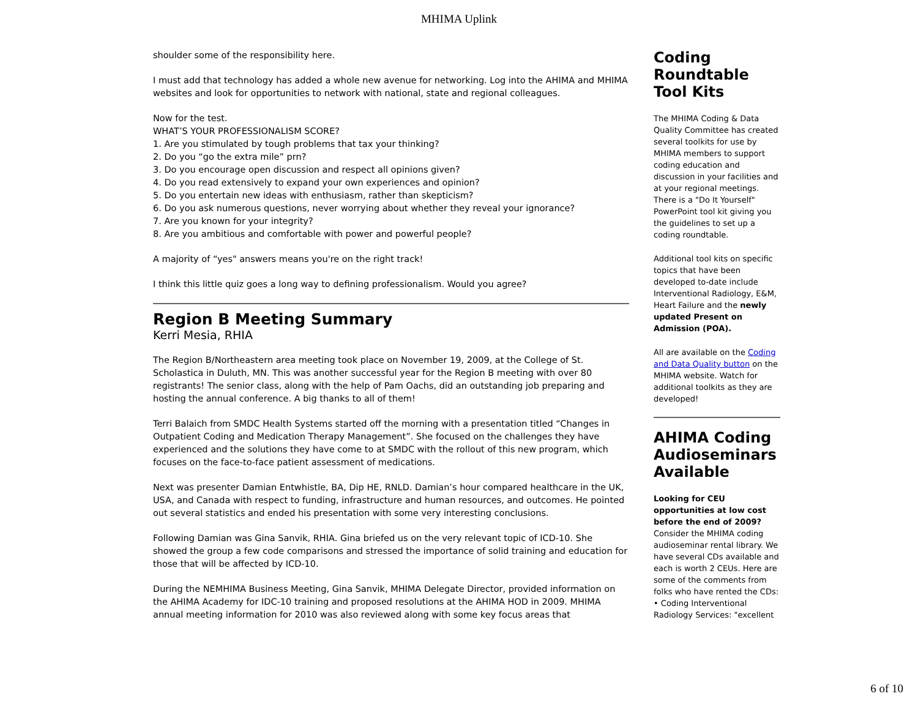MHIMA Uplink
shoulder some of the responsibility here.
I must add that technology has added a whole new avenue for networking. Log into the AHIMA and MHIMA websites and look for opportunities to network with national, state and regional colleagues.
Now for the test.
WHAT’S YOUR PROFESSIONALISM SCORE?
1. Are you stimulated by tough problems that tax your thinking?
2. Do you “go the extra mile” prn?
3. Do you encourage open discussion and respect all opinions given?
4. Do you read extensively to expand your own experiences and opinion?
5. Do you entertain new ideas with enthusiasm, rather than skepticism?
6. Do you ask numerous questions, never worrying about whether they reveal your ignorance?
7. Are you known for your integrity?
8. Are you ambitious and comfortable with power and powerful people?
A majority of “yes" answers means you're on the right track!
I think this little quiz goes a long way to defining professionalism. Would you agree?
Region B Meeting Summary
Kerri Mesia, RHIA
The Region B/Northeastern area meeting took place on November 19, 2009, at the College of St. Scholastica in Duluth, MN. This was another successful year for the Region B meeting with over 80 registrants! The senior class, along with the help of Pam Oachs, did an outstanding job preparing and hosting the annual conference. A big thanks to all of them!
Terri Balaich from SMDC Health Systems started off the morning with a presentation titled “Changes in Outpatient Coding and Medication Therapy Management”. She focused on the challenges they have experienced and the solutions they have come to at SMDC with the rollout of this new program, which focuses on the face-to-face patient assessment of medications.
Next was presenter Damian Entwhistle, BA, Dip HE, RNLD. Damian’s hour compared healthcare in the UK, USA, and Canada with respect to funding, infrastructure and human resources, and outcomes. He pointed out several statistics and ended his presentation with some very interesting conclusions.
Following Damian was Gina Sanvik, RHIA. Gina briefed us on the very relevant topic of ICD-10. She showed the group a few code comparisons and stressed the importance of solid training and education for those that will be affected by ICD-10.
During the NEMHIMA Business Meeting, Gina Sanvik, MHIMA Delegate Director, provided information on the AHIMA Academy for IDC-10 training and proposed resolutions at the AHIMA HOD in 2009. MHIMA annual meeting information for 2010 was also reviewed along with some key focus areas that
Coding Roundtable Tool Kits
The MHIMA Coding & Data Quality Committee has created several toolkits for use by MHIMA members to support coding education and discussion in your facilities and at your regional meetings. There is a "Do It Yourself" PowerPoint tool kit giving you the guidelines to set up a coding roundtable.
Additional tool kits on specific topics that have been developed to-date include Interventional Radiology, E&M, Heart Failure and the newly updated Present on Admission (POA).
All are available on the Coding and Data Quality button on the MHIMA website. Watch for additional toolkits as they are developed!
AHIMA Coding Audioseminars Available
Looking for CEU opportunities at low cost before the end of 2009?
Consider the MHIMA coding audioseminar rental library. We have several CDs available and each is worth 2 CEUs. Here are some of the comments from folks who have rented the CDs:
• Coding Interventional Radiology Services: "excellent
6 of 10